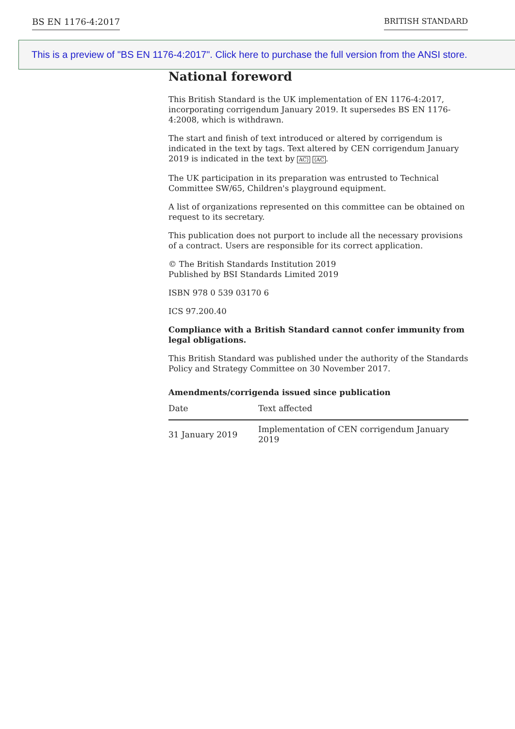BS EN 1176-4:2017 BRITISH STANDARD
This is a preview of "BS EN 1176-4:2017". Click here to purchase the full version from the ANSI store.
National foreword
This British Standard is the UK implementation of EN 1176-4:2017, incorporating corrigendum January 2019. It supersedes BS EN 1176-4:2008, which is withdrawn.
The start and finish of text introduced or altered by corrigendum is indicated in the text by tags. Text altered by CEN corrigendum January 2019 is indicated in the text by AC⟩ ⟨AC.
The UK participation in its preparation was entrusted to Technical Committee SW/65, Children's playground equipment.
A list of organizations represented on this committee can be obtained on request to its secretary.
This publication does not purport to include all the necessary provisions of a contract. Users are responsible for its correct application.
© The British Standards Institution 2019
Published by BSI Standards Limited 2019
ISBN 978 0 539 03170 6
ICS 97.200.40
Compliance with a British Standard cannot confer immunity from legal obligations.
This British Standard was published under the authority of the Standards Policy and Strategy Committee on 30 November 2017.
Amendments/corrigenda issued since publication
| Date | Text affected |
| --- | --- |
| 31 January 2019 | Implementation of CEN corrigendum January 2019 |